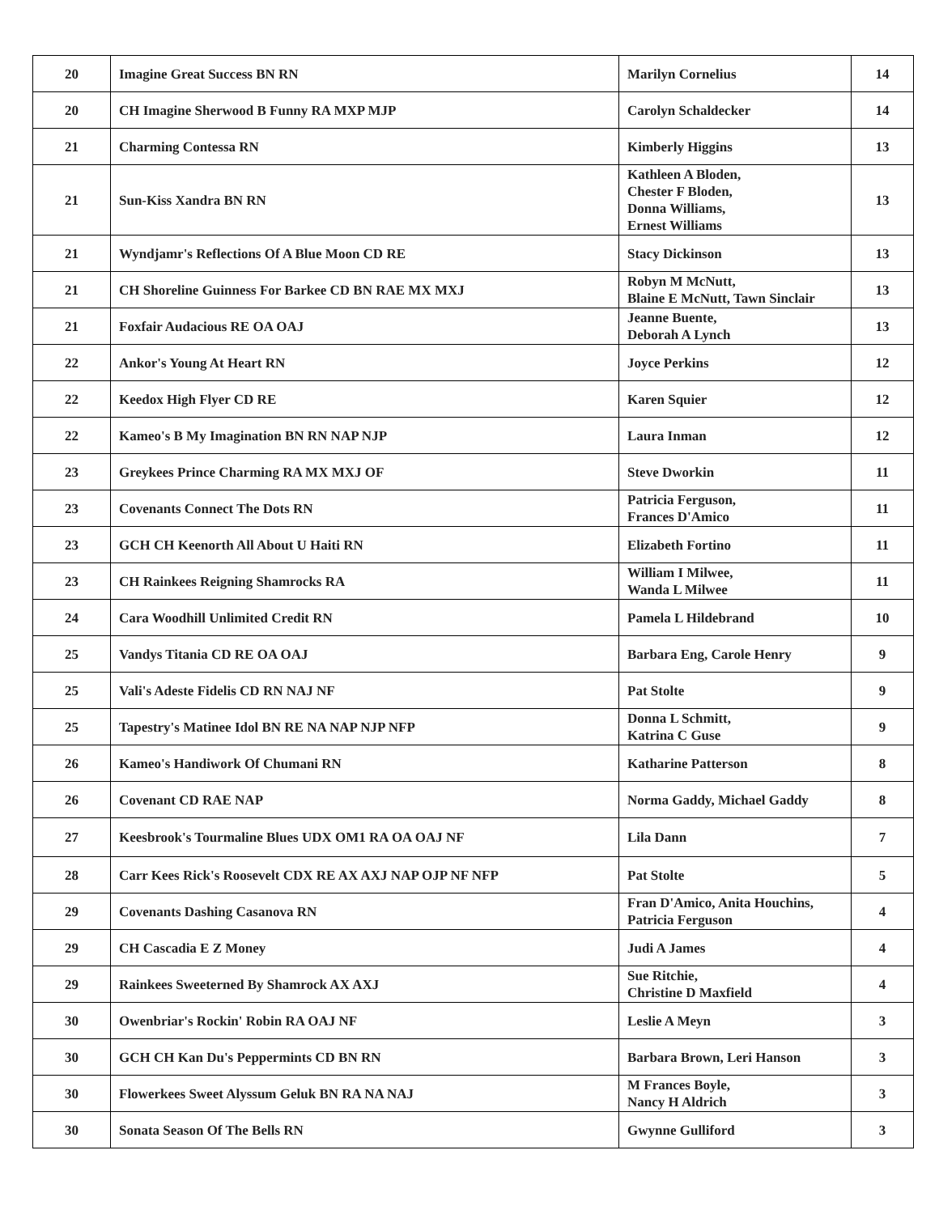| 20 | Imagine Great Success BN RN | Marilyn Cornelius | 14 |
| 20 | CH Imagine Sherwood B Funny RA MXP MJP | Carolyn Schaldecker | 14 |
| 21 | Charming Contessa RN | Kimberly Higgins | 13 |
| 21 | Sun-Kiss Xandra BN RN | Kathleen A Bloden, Chester F Bloden, Donna Williams, Ernest Williams | 13 |
| 21 | Wyndjamr's Reflections Of A Blue Moon CD RE | Stacy Dickinson | 13 |
| 21 | CH Shoreline Guinness For Barkee CD BN RAE MX MXJ | Robyn M McNutt, Blaine E McNutt, Tawn Sinclair | 13 |
| 21 | Foxfair Audacious RE OA OAJ | Jeanne Buente, Deborah A Lynch | 13 |
| 22 | Ankor's Young At Heart RN | Joyce Perkins | 12 |
| 22 | Keedox High Flyer CD RE | Karen Squier | 12 |
| 22 | Kameo's B My Imagination BN RN NAP NJP | Laura Inman | 12 |
| 23 | Greykees Prince Charming RA MX MXJ OF | Steve Dworkin | 11 |
| 23 | Covenants Connect The Dots RN | Patricia Ferguson, Frances D'Amico | 11 |
| 23 | GCH CH Keenorth All About U Haiti RN | Elizabeth Fortino | 11 |
| 23 | CH Rainkees Reigning Shamrocks RA | William I Milwee, Wanda L Milwee | 11 |
| 24 | Cara Woodhill Unlimited Credit RN | Pamela L Hildebrand | 10 |
| 25 | Vandys Titania CD RE OA OAJ | Barbara Eng, Carole Henry | 9 |
| 25 | Vali's Adeste Fidelis CD RN NAJ NF | Pat Stolte | 9 |
| 25 | Tapestry's Matinee Idol BN RE NA NAP NJP NFP | Donna L Schmitt, Katrina C Guse | 9 |
| 26 | Kameo's Handiwork Of Chumani RN | Katharine Patterson | 8 |
| 26 | Covenant CD RAE NAP | Norma Gaddy, Michael Gaddy | 8 |
| 27 | Keesbrook's Tourmaline Blues UDX OM1 RA OA OAJ NF | Lila Dann | 7 |
| 28 | Carr Kees Rick's Roosevelt CDX RE AX AXJ NAP OJP NF NFP | Pat Stolte | 5 |
| 29 | Covenants Dashing Casanova RN | Fran D'Amico, Anita Houchins, Patricia Ferguson | 4 |
| 29 | CH Cascadia E Z Money | Judi A James | 4 |
| 29 | Rainkees Sweeterned By Shamrock AX AXJ | Sue Ritchie, Christine D Maxfield | 4 |
| 30 | Owenbriar's Rockin' Robin RA OAJ NF | Leslie A Meyn | 3 |
| 30 | GCH CH Kan Du's Peppermints CD BN RN | Barbara Brown, Leri Hanson | 3 |
| 30 | Flowerkees Sweet Alyssum Geluk BN RA NA NAJ | M Frances Boyle, Nancy H Aldrich | 3 |
| 30 | Sonata Season Of The Bells RN | Gwynne Gulliford | 3 |